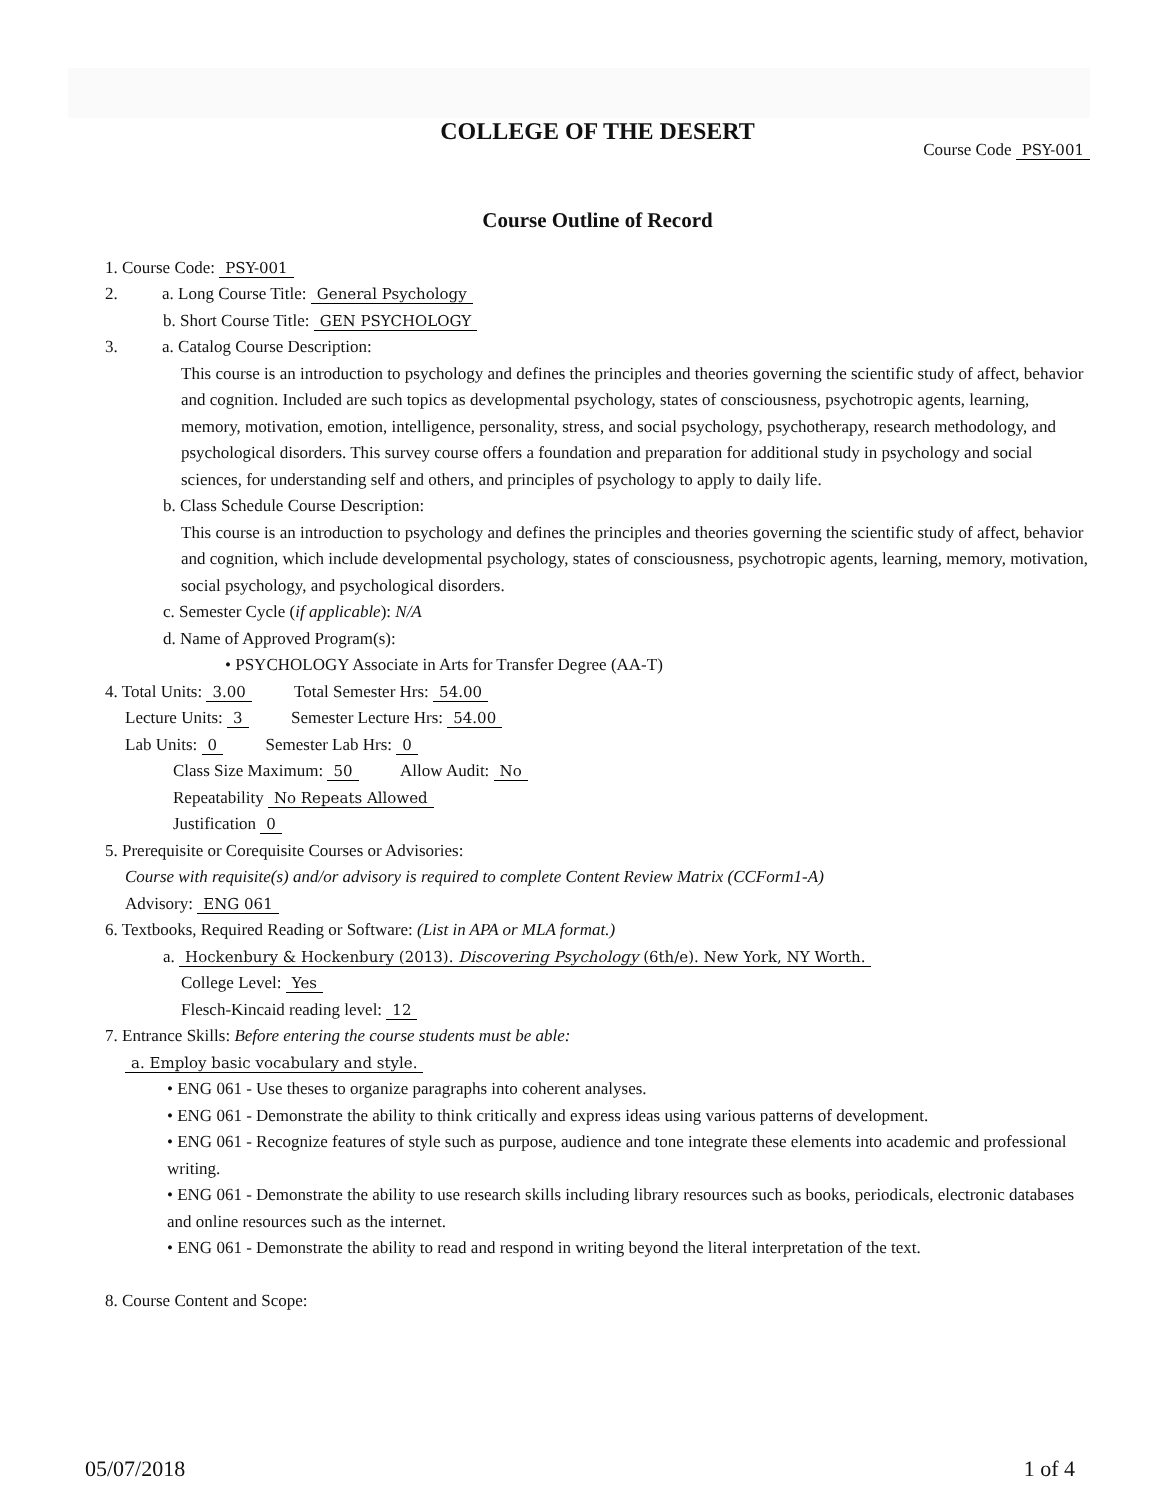COLLEGE OF THE DESERT
Course Code PSY-001
Course Outline of Record
1. Course Code: PSY-001
2. a. Long Course Title: General Psychology
b. Short Course Title: GEN PSYCHOLOGY
3. a. Catalog Course Description:
This course is an introduction to psychology and defines the principles and theories governing the scientific study of affect, behavior and cognition. Included are such topics as developmental psychology, states of consciousness, psychotropic agents, learning, memory, motivation, emotion, intelligence, personality, stress, and social psychology, psychotherapy, research methodology, and psychological disorders. This survey course offers a foundation and preparation for additional study in psychology and social sciences, for understanding self and others, and principles of psychology to apply to daily life.
b. Class Schedule Course Description:
This course is an introduction to psychology and defines the principles and theories governing the scientific study of affect, behavior and cognition, which include developmental psychology, states of consciousness, psychotropic agents, learning, memory, motivation, social psychology, and psychological disorders.
c. Semester Cycle (if applicable): N/A
d. Name of Approved Program(s):
• PSYCHOLOGY Associate in Arts for Transfer Degree (AA-T)
4. Total Units: 3.00 Total Semester Hrs: 54.00
Lecture Units: 3 Semester Lecture Hrs: 54.00
Lab Units: 0 Semester Lab Hrs: 0
Class Size Maximum: 50 Allow Audit: No
Repeatability No Repeats Allowed
Justification 0
5. Prerequisite or Corequisite Courses or Advisories:
Course with requisite(s) and/or advisory is required to complete Content Review Matrix (CCForm1-A)
Advisory: ENG 061
6. Textbooks, Required Reading or Software: (List in APA or MLA format.)
a. Hockenbury & Hockenbury (2013). Discovering Psychology (6th/e). New York, NY Worth.
College Level: Yes
Flesch-Kincaid reading level: 12
7. Entrance Skills: Before entering the course students must be able:
a. Employ basic vocabulary and style.
• ENG 061 - Use theses to organize paragraphs into coherent analyses.
• ENG 061 - Demonstrate the ability to think critically and express ideas using various patterns of development.
• ENG 061 - Recognize features of style such as purpose, audience and tone integrate these elements into academic and professional writing.
• ENG 061 - Demonstrate the ability to use research skills including library resources such as books, periodicals, electronic databases and online resources such as the internet.
• ENG 061 - Demonstrate the ability to read and respond in writing beyond the literal interpretation of the text.
8. Course Content and Scope:
05/07/2018 1 of 4